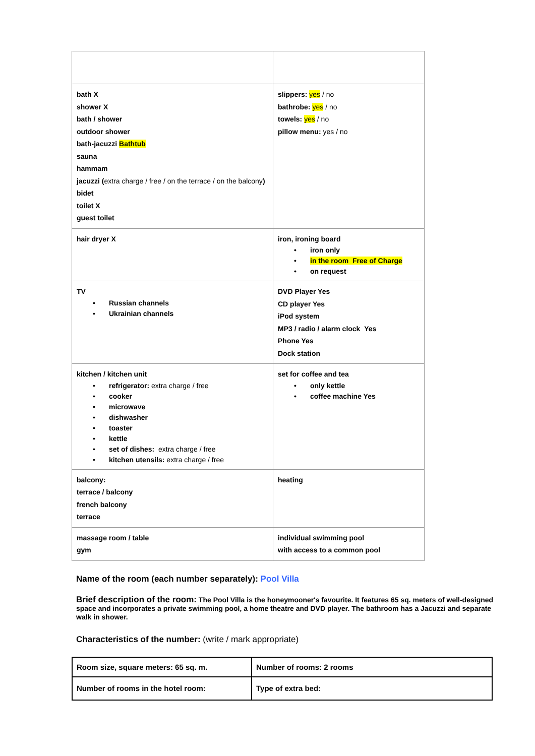| bath X shower X bath / shower outdoor shower bath-jacuzzi Bathtub sauna hammam jacuzzi ( extra charge / free / on the terrace / on the balcony ) bidet toilet X guest toilet | slippers: yes / no bathrobe: yes / no towels: yes / no pillow menu: yes / no |
| hair dryer X | iron, ironing board • iron only • in the room Free of Charge • on request |
| TV • Russian channels • Ukrainian channels | DVD Player Yes CD player Yes iPod system MP3 / radio / alarm clock Yes Phone Yes Dock station |
| kitchen / kitchen unit • refrigerator: extra charge / free • cooker • microwave • dishwasher • toaster • kettle • set of dishes: extra charge / free • kitchen utensils: extra charge / free | set for coffee and tea • only kettle • coffee machine Yes |
| balcony: terrace / balcony french balcony terrace | heating |
| massage room / table gym | individual swimming pool with access to a common pool |
Name of the room (each number separately): Pool Villa
Brief description of the room: The Pool Villa is the honeymooner's favourite. It features 65 sq. meters of well-designed space and incorporates a private swimming pool, a home theatre and DVD player. The bathroom has a Jacuzzi and separate walk in shower.
Characteristics of the number: (write / mark appropriate)
| Room size, square meters: 65 sq. m. | Number of rooms: 2 rooms |
| Number of rooms in the hotel room: | Type of extra bed: |